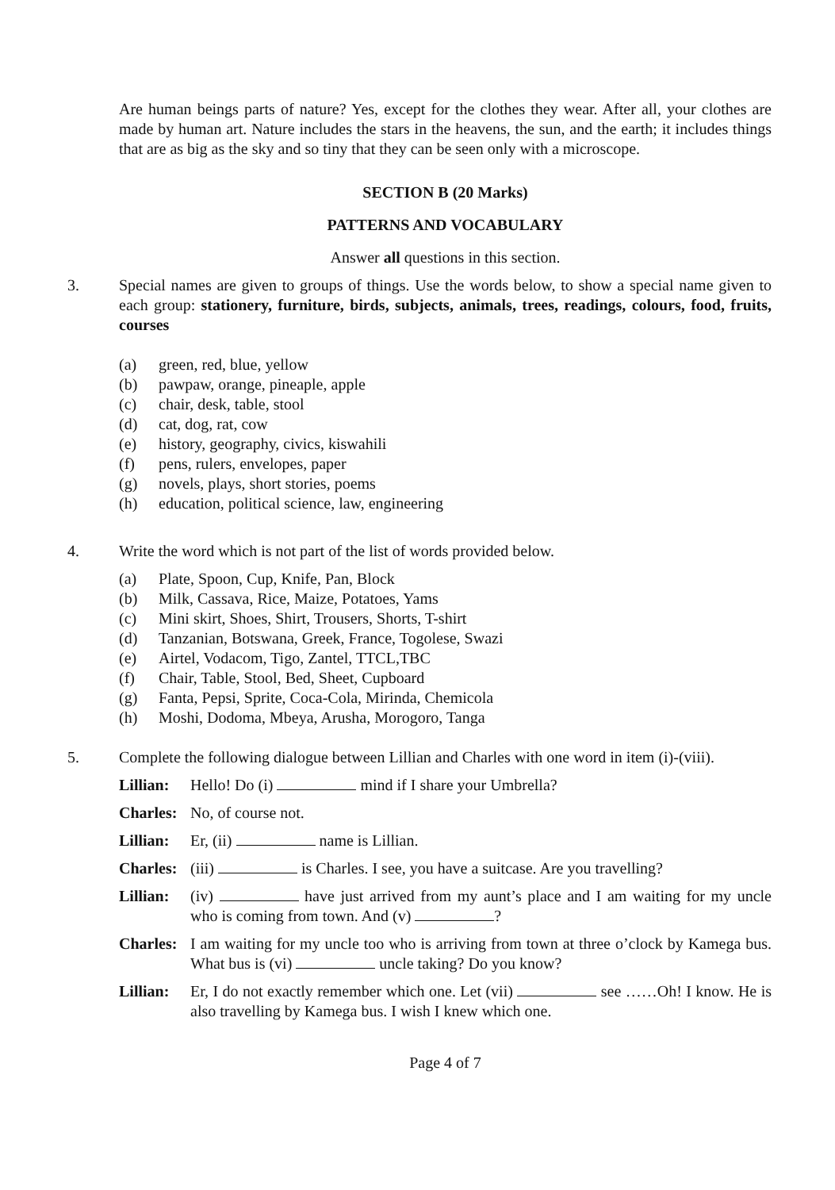Are human beings parts of nature? Yes, except for the clothes they wear. After all, your clothes are made by human art. Nature includes the stars in the heavens, the sun, and the earth; it includes things that are as big as the sky and so tiny that they can be seen only with a microscope.
SECTION B (20 Marks)
PATTERNS AND VOCABULARY
Answer all questions in this section.
3. Special names are given to groups of things. Use the words below, to show a special name given to each group: stationery, furniture, birds, subjects, animals, trees, readings, colours, food, fruits, courses
(a) green, red, blue, yellow
(b) pawpaw, orange, pineaple, apple
(c) chair, desk, table, stool
(d) cat, dog, rat, cow
(e) history, geography, civics, kiswahili
(f) pens, rulers, envelopes, paper
(g) novels, plays, short stories, poems
(h) education, political science, law, engineering
4. Write the word which is not part of the list of words provided below.
(a) Plate, Spoon, Cup, Knife, Pan, Block
(b) Milk, Cassava, Rice, Maize, Potatoes, Yams
(c) Mini skirt, Shoes, Shirt, Trousers, Shorts, T-shirt
(d) Tanzanian, Botswana, Greek, France, Togolese, Swazi
(e) Airtel, Vodacom, Tigo, Zantel, TTCL,TBC
(f) Chair, Table, Stool, Bed, Sheet, Cupboard
(g) Fanta, Pepsi, Sprite, Coca-Cola, Mirinda, Chemicola
(h) Moshi, Dodoma, Mbeya, Arusha, Morogoro, Tanga
5. Complete the following dialogue between Lillian and Charles with one word in item (i)-(viii).
Lillian:
Hello! Do (i) mind if I share your Umbrella?
Charles:
No, of course not.
Lillian:
Er, (ii) name is Lillian.
Charles:
(iii) is Charles. I see, you have a suitcase. Are you travelling?
Lillian:
(iv) have just arrived from my aunt’s place and I am waiting for my uncle who is coming from town. And (v) ?
Charles:
I am waiting for my uncle too who is arriving from town at three o’clock by Kamega bus. What bus is (vi) uncle taking? Do you know?
Lillian:
Er, I do not exactly remember which one. Let (vii) see ……Oh! I know. He is also travelling by Kamega bus. I wish I knew which one.
Page 4 of 7